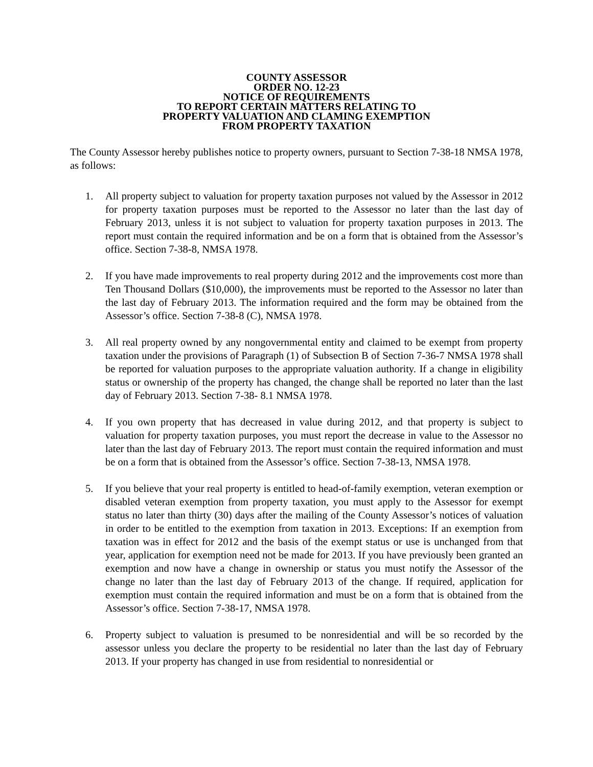COUNTY ASSESSOR
ORDER NO. 12-23
NOTICE OF REQUIREMENTS
TO REPORT CERTAIN MATTERS RELATING TO
PROPERTY VALUATION AND CLAMING EXEMPTION
FROM PROPERTY TAXATION
The County Assessor hereby publishes notice to property owners, pursuant to Section 7-38-18 NMSA 1978, as follows:
1. All property subject to valuation for property taxation purposes not valued by the Assessor in 2012 for property taxation purposes must be reported to the Assessor no later than the last day of February 2013, unless it is not subject to valuation for property taxation purposes in 2013. The report must contain the required information and be on a form that is obtained from the Assessor’s office. Section 7-38-8, NMSA 1978.
2. If you have made improvements to real property during 2012 and the improvements cost more than Ten Thousand Dollars ($10,000), the improvements must be reported to the Assessor no later than the last day of February 2013. The information required and the form may be obtained from the Assessor’s office. Section 7-38-8 (C), NMSA 1978.
3. All real property owned by any nongovernmental entity and claimed to be exempt from property taxation under the provisions of Paragraph (1) of Subsection B of Section 7-36-7 NMSA 1978 shall be reported for valuation purposes to the appropriate valuation authority. If a change in eligibility status or ownership of the property has changed, the change shall be reported no later than the last day of February 2013. Section 7-38- 8.1 NMSA 1978.
4. If you own property that has decreased in value during 2012, and that property is subject to valuation for property taxation purposes, you must report the decrease in value to the Assessor no later than the last day of February 2013. The report must contain the required information and must be on a form that is obtained from the Assessor’s office. Section 7-38-13, NMSA 1978.
5. If you believe that your real property is entitled to head-of-family exemption, veteran exemption or disabled veteran exemption from property taxation, you must apply to the Assessor for exempt status no later than thirty (30) days after the mailing of the County Assessor’s notices of valuation in order to be entitled to the exemption from taxation in 2013. Exceptions: If an exemption from taxation was in effect for 2012 and the basis of the exempt status or use is unchanged from that year, application for exemption need not be made for 2013. If you have previously been granted an exemption and now have a change in ownership or status you must notify the Assessor of the change no later than the last day of February 2013 of the change. If required, application for exemption must contain the required information and must be on a form that is obtained from the Assessor’s office. Section 7-38-17, NMSA 1978.
6. Property subject to valuation is presumed to be nonresidential and will be so recorded by the assessor unless you declare the property to be residential no later than the last day of February 2013. If your property has changed in use from residential to nonresidential or